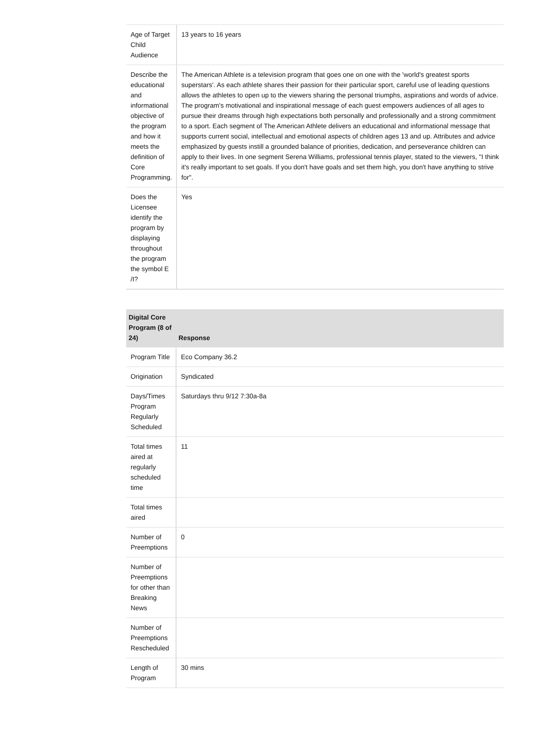| Age of Target Child Audience | 13 years to 16 years |
| Describe the educational and informational objective of the program and how it meets the definition of Core Programming. | The American Athlete is a television program that goes one on one with the 'world's greatest sports superstars'. As each athlete shares their passion for their particular sport, careful use of leading questions allows the athletes to open up to the viewers sharing the personal triumphs, aspirations and words of advice. The program's motivational and inspirational message of each guest empowers audiences of all ages to pursue their dreams through high expectations both personally and professionally and a strong commitment to a sport. Each segment of The American Athlete delivers an educational and informational message that supports current social, intellectual and emotional aspects of children ages 13 and up. Attributes and advice emphasized by guests instill a grounded balance of priorities, dedication, and perseverance children can apply to their lives. In one segment Serena Williams, professional tennis player, stated to the viewers, "I think it's really important to set goals. If you don't have goals and set them high, you don't have anything to strive for". |
| Does the Licensee identify the program by displaying throughout the program the symbol E /I? | Yes |
| Digital Core Program (8 of 24) | Response |
| --- | --- |
| Program Title | Eco Company 36.2 |
| Origination | Syndicated |
| Days/Times Program Regularly Scheduled | Saturdays thru 9/12 7:30a-8a |
| Total times aired at regularly scheduled time | 11 |
| Total times aired | |
| Number of Preemptions | 0 |
| Number of Preemptions for other than Breaking News | |
| Number of Preemptions Rescheduled | |
| Length of Program | 30 mins |